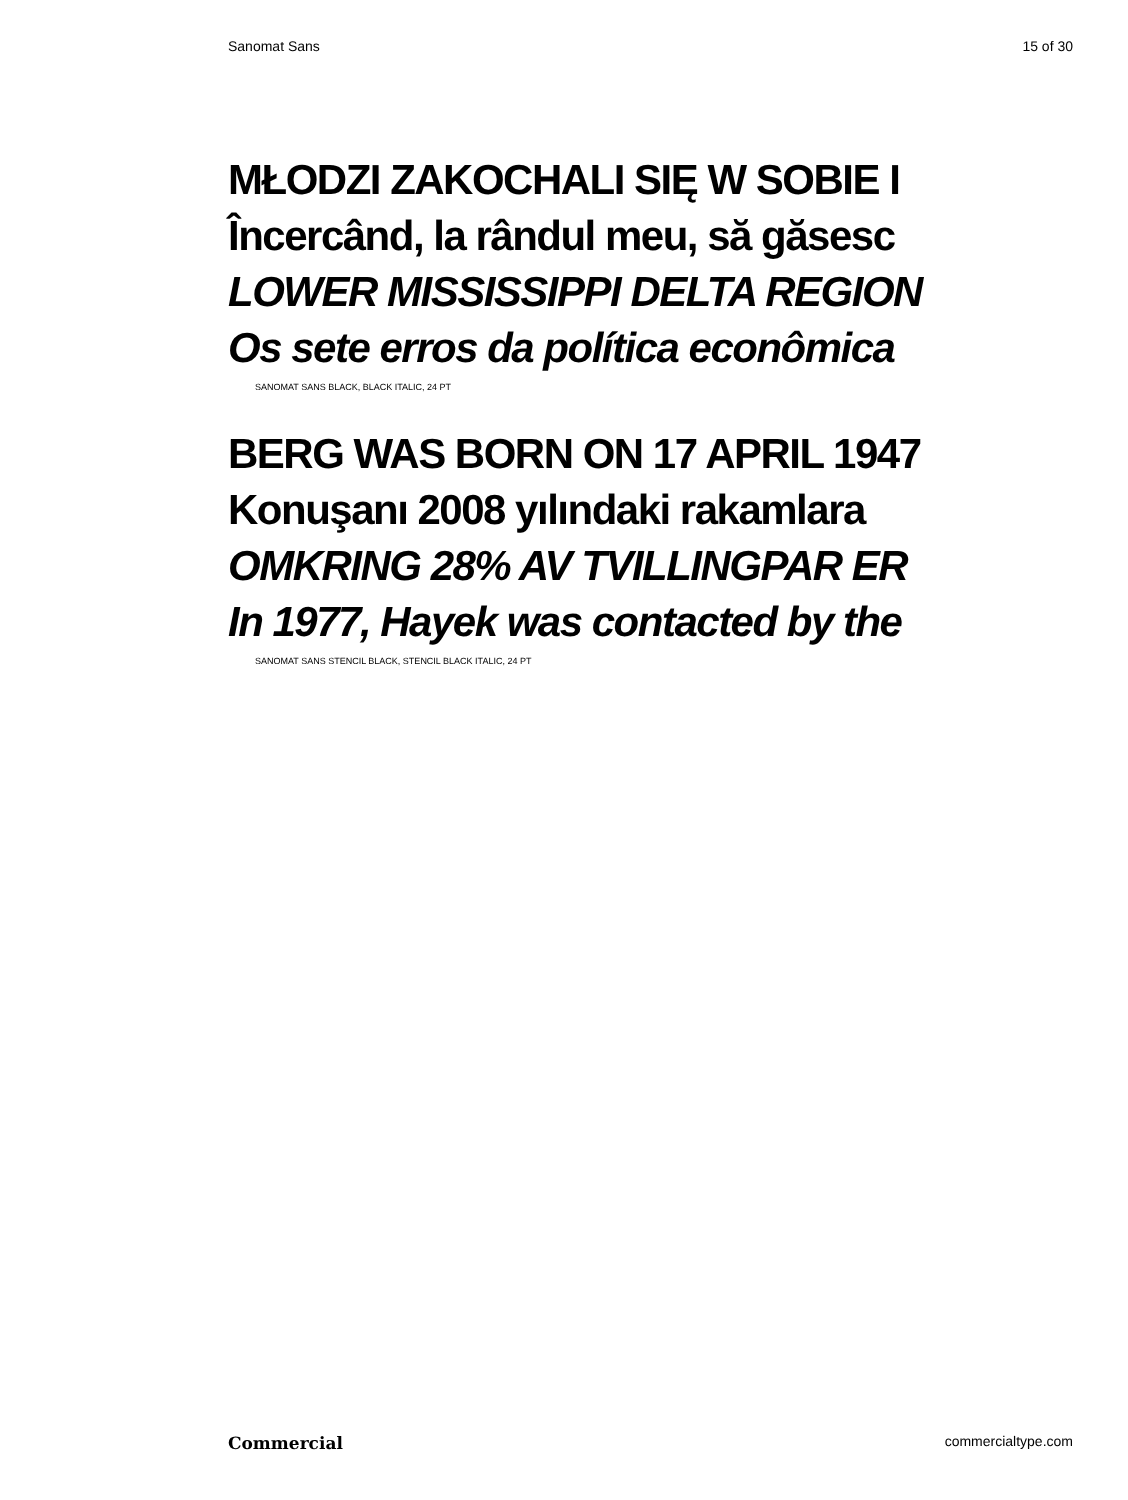Sanomat Sans 15 of 30
MŁODZI ZAKOCHALI SIĘ W SOBIE I
Încercând, la rândul meu, să găsesc
LOWER MISSISSIPPI DELTA REGION
Os sete erros da política econômica
SANOMAT SANS BLACK, BLACK ITALIC, 24 PT
BERG WAS BORN ON 17 APRIL 1947
Konuşanı 2008 yılındaki rakamlara
OMKRING 28% AV TVILLINGPAR ER
In 1977, Hayek was contacted by the
SANOMAT SANS STENCIL BLACK, STENCIL BLACK ITALIC, 24 PT
Commercial commercialtype.com